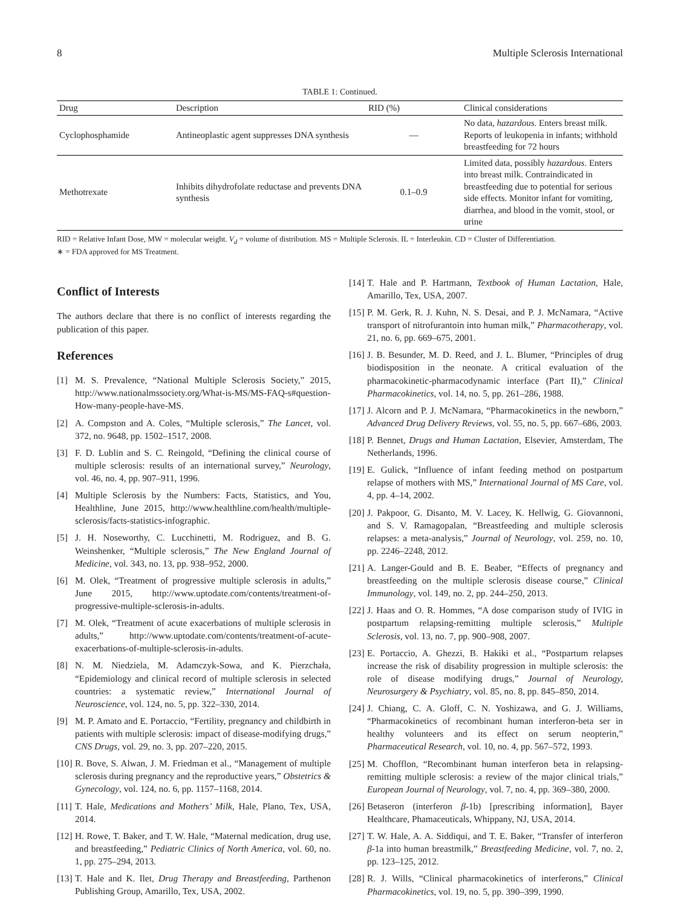8 Multiple Sclerosis International
TABLE 1: Continued.
| Drug | Description | RID (%) | Clinical considerations |
| --- | --- | --- | --- |
| Cyclophosphamide | Antineoplastic agent suppresses DNA synthesis | — | No data, hazardous . Enters breast milk. Reports of leukopenia in infants; withhold breastfeeding for 72 hours |
| Methotrexate | Inhibits dihydrofolate reductase and prevents DNA synthesis | 0.1–0.9 | Limited data, possibly hazardous . Enters into breast milk. Contraindicated in breastfeeding due to potential for serious side effects. Monitor infant for vomiting, diarrhea, and blood in the vomit, stool, or urine |
RID = Relative Infant Dose, MW = molecular weight. V<sub>d</sub> = volume of distribution. MS = Multiple Sclerosis. IL = Interleukin. CD = Cluster of Differentiation.
∗ = FDA approved for MS Treatment.
Conflict of Interests
The authors declare that there is no conflict of interests regarding the publication of this paper.
References
[1] M. S. Prevalence, “National Multiple Sclerosis Society,” 2015, http://www.nationalmssociety.org/What-is-MS/MS-FAQ-s#question-How-many-people-have-MS.
[2] A. Compston and A. Coles, “Multiple sclerosis,” The Lancet, vol. 372, no. 9648, pp. 1502–1517, 2008.
[3] F. D. Lublin and S. C. Reingold, “Defining the clinical course of multiple sclerosis: results of an international survey,” Neurology, vol. 46, no. 4, pp. 907–911, 1996.
[4] Multiple Sclerosis by the Numbers: Facts, Statistics, and You, Healthline, June 2015, http://www.healthline.com/health/multiple-sclerosis/facts-statistics-infographic.
[5] J. H. Noseworthy, C. Lucchinetti, M. Rodriguez, and B. G. Weinshenker, “Multiple sclerosis,” The New England Journal of Medicine, vol. 343, no. 13, pp. 938–952, 2000.
[6] M. Olek, “Treatment of progressive multiple sclerosis in adults,” June 2015, http://www.uptodate.com/contents/treatment-of-progressive-multiple-sclerosis-in-adults.
[7] M. Olek, “Treatment of acute exacerbations of multiple sclerosis in adults,” http://www.uptodate.com/contents/treatment-of-acute-exacerbations-of-multiple-sclerosis-in-adults.
[8] N. M. Niedziela, M. Adamczyk-Sowa, and K. Pierzchała, “Epidemiology and clinical record of multiple sclerosis in selected countries: a systematic review,” International Journal of Neuroscience, vol. 124, no. 5, pp. 322–330, 2014.
[9] M. P. Amato and E. Portaccio, “Fertility, pregnancy and childbirth in patients with multiple sclerosis: impact of disease-modifying drugs,” CNS Drugs, vol. 29, no. 3, pp. 207–220, 2015.
[10] R. Bove, S. Alwan, J. M. Friedman et al., “Management of multiple sclerosis during pregnancy and the reproductive years,” Obstetrics & Gynecology, vol. 124, no. 6, pp. 1157–1168, 2014.
[11] T. Hale, Medications and Mothers’ Milk, Hale, Plano, Tex, USA, 2014.
[12] H. Rowe, T. Baker, and T. W. Hale, “Maternal medication, drug use, and breastfeeding,” Pediatric Clinics of North America, vol. 60, no. 1, pp. 275–294, 2013.
[13] T. Hale and K. Ilet, Drug Therapy and Breastfeeding, Parthenon Publishing Group, Amarillo, Tex, USA, 2002.
[14] T. Hale and P. Hartmann, Textbook of Human Lactation, Hale, Amarillo, Tex, USA, 2007.
[15] P. M. Gerk, R. J. Kuhn, N. S. Desai, and P. J. McNamara, “Active transport of nitrofurantoin into human milk,” Pharmacotherapy, vol. 21, no. 6, pp. 669–675, 2001.
[16] J. B. Besunder, M. D. Reed, and J. L. Blumer, “Principles of drug biodisposition in the neonate. A critical evaluation of the pharmacokinetic-pharmacodynamic interface (Part II),” Clinical Pharmacokinetics, vol. 14, no. 5, pp. 261–286, 1988.
[17] J. Alcorn and P. J. McNamara, “Pharmacokinetics in the newborn,” Advanced Drug Delivery Reviews, vol. 55, no. 5, pp. 667–686, 2003.
[18] P. Bennet, Drugs and Human Lactation, Elsevier, Amsterdam, The Netherlands, 1996.
[19] E. Gulick, “Influence of infant feeding method on postpartum relapse of mothers with MS,” International Journal of MS Care, vol. 4, pp. 4–14, 2002.
[20] J. Pakpoor, G. Disanto, M. V. Lacey, K. Hellwig, G. Giovannoni, and S. V. Ramagopalan, “Breastfeeding and multiple sclerosis relapses: a meta-analysis,” Journal of Neurology, vol. 259, no. 10, pp. 2246–2248, 2012.
[21] A. Langer-Gould and B. E. Beaber, “Effects of pregnancy and breastfeeding on the multiple sclerosis disease course,” Clinical Immunology, vol. 149, no. 2, pp. 244–250, 2013.
[22] J. Haas and O. R. Hommes, “A dose comparison study of IVIG in postpartum relapsing-remitting multiple sclerosis,” Multiple Sclerosis, vol. 13, no. 7, pp. 900–908, 2007.
[23] E. Portaccio, A. Ghezzi, B. Hakiki et al., “Postpartum relapses increase the risk of disability progression in multiple sclerosis: the role of disease modifying drugs,” Journal of Neurology, Neurosurgery & Psychiatry, vol. 85, no. 8, pp. 845–850, 2014.
[24] J. Chiang, C. A. Gloff, C. N. Yoshizawa, and G. J. Williams, “Pharmacokinetics of recombinant human interferon-beta ser in healthy volunteers and its effect on serum neopterin,” Pharmaceutical Research, vol. 10, no. 4, pp. 567–572, 1993.
[25] M. Chofflon, “Recombinant human interferon beta in relapsing-remitting multiple sclerosis: a review of the major clinical trials,” European Journal of Neurology, vol. 7, no. 4, pp. 369–380, 2000.
[26] Betaseron (interferon β-1b) [prescribing information], Bayer Healthcare, Phamaceuticals, Whippany, NJ, USA, 2014.
[27] T. W. Hale, A. A. Siddiqui, and T. E. Baker, “Transfer of interferon β-1a into human breastmilk,” Breastfeeding Medicine, vol. 7, no. 2, pp. 123–125, 2012.
[28] R. J. Wills, “Clinical pharmacokinetics of interferons,” Clinical Pharmacokinetics, vol. 19, no. 5, pp. 390–399, 1990.